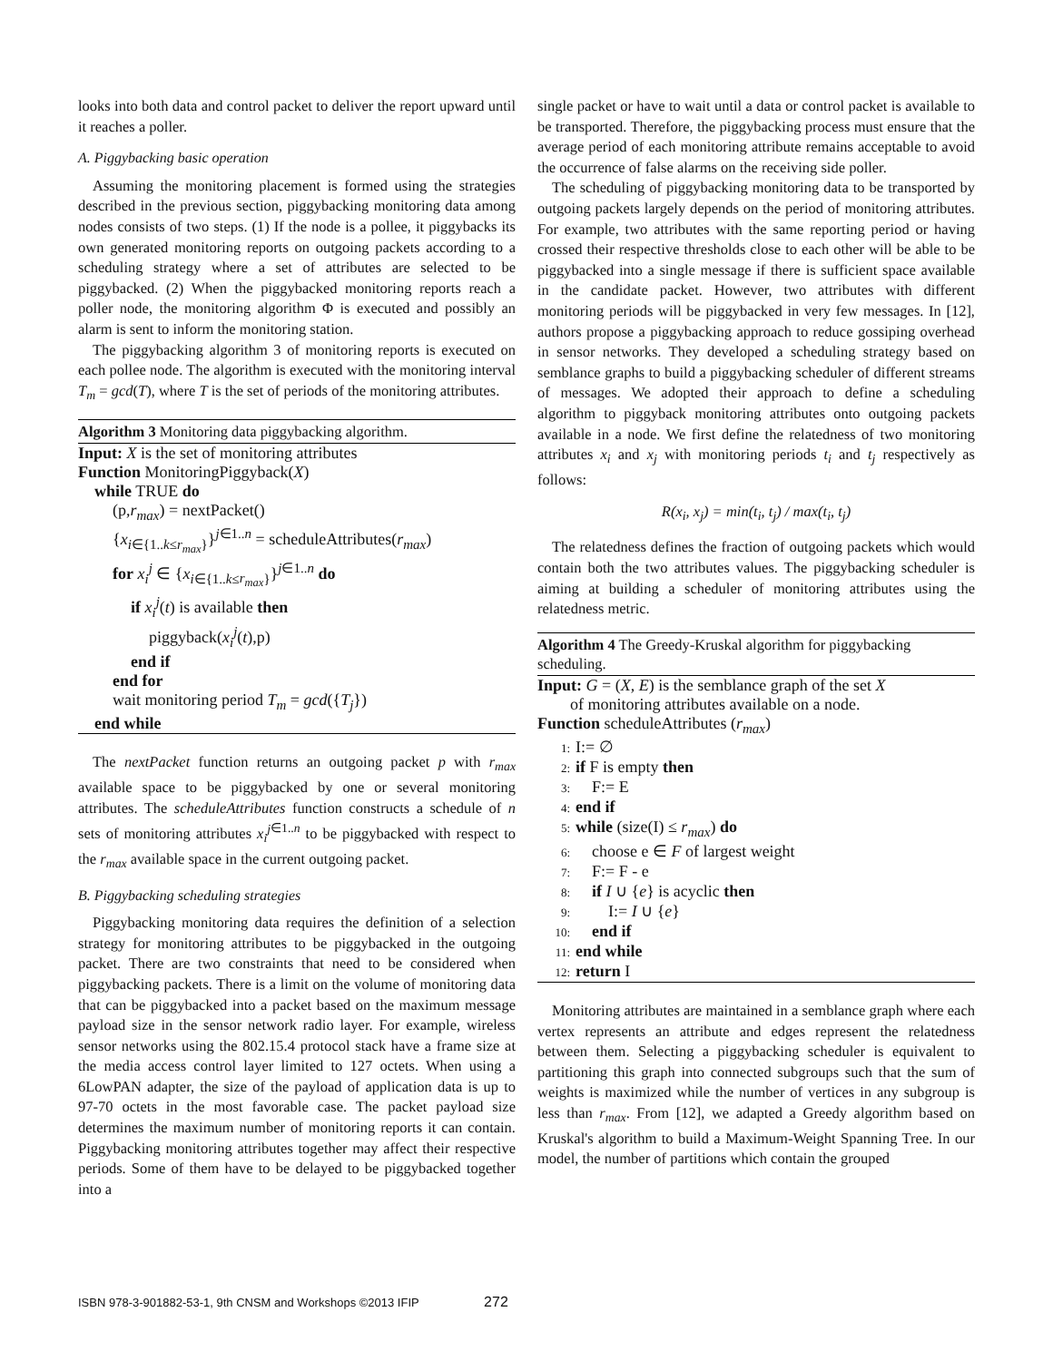looks into both data and control packet to deliver the report upward until it reaches a poller.
A. Piggybacking basic operation
Assuming the monitoring placement is formed using the strategies described in the previous section, piggybacking monitoring data among nodes consists of two steps. (1) If the node is a pollee, it piggybacks its own generated monitoring reports on outgoing packets according to a scheduling strategy where a set of attributes are selected to be piggybacked. (2) When the piggybacked monitoring reports reach a poller node, the monitoring algorithm Φ is executed and possibly an alarm is sent to inform the monitoring station.
The piggybacking algorithm 3 of monitoring reports is executed on each pollee node. The algorithm is executed with the monitoring interval T<sub>m</sub> = gcd(T), where T is the set of periods of the monitoring attributes.
Algorithm 3 Monitoring data piggybacking algorithm.
Input: X is the set of monitoring attributes
Function MonitoringPiggyback(X)
while TRUE do
(p,r<sub>max</sub>) = nextPacket()
{x<sub>i∈{1..k≤r<sub>max</sub>}</sub>}<sup>j∈1..n</sup> = scheduleAttributes(r<sub>max</sub>)
for x<sub>i</sub><sup>j</sup> ∈ {x<sub>i∈{1..k≤r<sub>max</sub>}</sub>}<sup>j∈1..n</sup> do
if x<sub>i</sub><sup>j</sup>(t) is available then
piggyback(x<sub>i</sub><sup>j</sup>(t),p)
end if
end for
wait monitoring period T<sub>m</sub> = gcd({T<sub>j</sub>})
end while
The nextPacket function returns an outgoing packet p with r<sub>max</sub> available space to be piggybacked by one or several monitoring attributes. The scheduleAttributes function constructs a schedule of n sets of monitoring attributes x<sub>i</sub><sup>j</sup><sup>∈1..n</sup> to be piggybacked with respect to the r<sub>max</sub> available space in the current outgoing packet.
B. Piggybacking scheduling strategies
Piggybacking monitoring data requires the definition of a selection strategy for monitoring attributes to be piggybacked in the outgoing packet. There are two constraints that need to be considered when piggybacking packets. There is a limit on the volume of monitoring data that can be piggybacked into a packet based on the maximum message payload size in the sensor network radio layer. For example, wireless sensor networks using the 802.15.4 protocol stack have a frame size at the media access control layer limited to 127 octets. When using a 6LowPAN adapter, the size of the payload of application data is up to 97-70 octets in the most favorable case. The packet payload size determines the maximum number of monitoring reports it can contain. Piggybacking monitoring attributes together may affect their respective periods. Some of them have to be delayed to be piggybacked together into a
single packet or have to wait until a data or control packet is available to be transported. Therefore, the piggybacking process must ensure that the average period of each monitoring attribute remains acceptable to avoid the occurrence of false alarms on the receiving side poller.
The scheduling of piggybacking monitoring data to be transported by outgoing packets largely depends on the period of monitoring attributes. For example, two attributes with the same reporting period or having crossed their respective thresholds close to each other will be able to be piggybacked into a single message if there is sufficient space available in the candidate packet. However, two attributes with different monitoring periods will be piggybacked in very few messages. In [12], authors propose a piggybacking approach to reduce gossiping overhead in sensor networks. They developed a scheduling strategy based on semblance graphs to build a piggybacking scheduler of different streams of messages. We adopted their approach to define a scheduling algorithm to piggyback monitoring attributes onto outgoing packets available in a node. We first define the relatedness of two monitoring attributes x<sub>i</sub> and x<sub>j</sub> with monitoring periods t<sub>i</sub> and t<sub>j</sub> respectively as follows:
R(x<sub>i</sub>, x<sub>j</sub>) = min(t<sub>i</sub>, t<sub>j</sub>) / max(t<sub>i</sub>, t<sub>j</sub>)
The relatedness defines the fraction of outgoing packets which would contain both the two attributes values. The piggybacking scheduler is aiming at building a scheduler of monitoring attributes using the relatedness metric.
Algorithm 4 The Greedy-Kruskal algorithm for piggybacking scheduling.
Input: G = (X, E) is the semblance graph of the set X
of monitoring attributes available on a node.
Function scheduleAttributes (r<sub>max</sub>)
1: I:= ∅
2: if F is empty then
3: F:= E
4: end if
5: while (size(I) ≤ r<sub>max</sub>) do
6: choose e ∈ F of largest weight
7: F:= F - e
8: if I ∪ {e} is acyclic then
9: I:= I ∪ {e}
10: end if
11: end while
12: return I
Monitoring attributes are maintained in a semblance graph where each vertex represents an attribute and edges represent the relatedness between them. Selecting a piggybacking scheduler is equivalent to partitioning this graph into connected subgroups such that the sum of weights is maximized while the number of vertices in any subgroup is less than r<sub>max</sub>. From [12], we adapted a Greedy algorithm based on Kruskal's algorithm to build a Maximum-Weight Spanning Tree. In our model, the number of partitions which contain the grouped
ISBN 978-3-901882-53-1, 9th CNSM and Workshops ©2013 IFIP 272